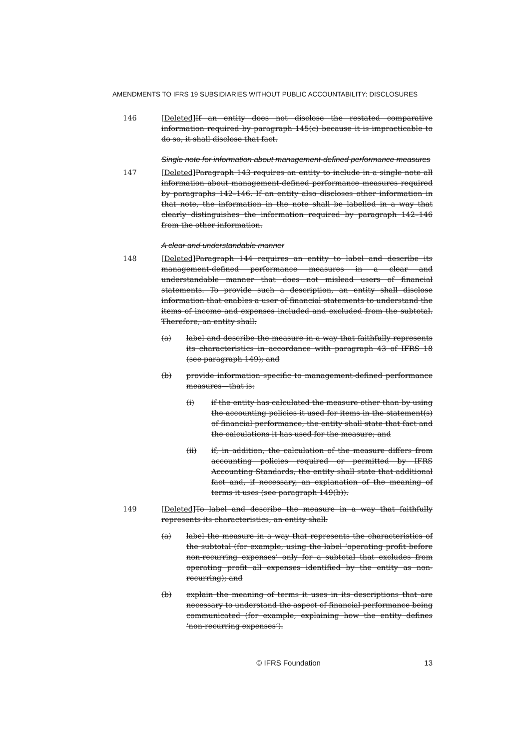AMENDMENTS TO IFRS 19 SUBSIDIARIES WITHOUT PUBLIC ACCOUNTABILITY: DISCLOSURES
146 [Deleted] If an entity does not disclose the restated comparative information required by paragraph 145(c) because it is impracticable to do so, it shall disclose that fact.
Single note for information about management-defined performance measures
147 [Deleted] Paragraph 143 requires an entity to include in a single note all information about management-defined performance measures required by paragraphs 142–146. If an entity also discloses other information in that note, the information in the note shall be labelled in a way that clearly distinguishes the information required by paragraph 142–146 from the other information.
A clear and understandable manner
148 [Deleted] Paragraph 144 requires an entity to label and describe its management-defined performance measures in a clear and understandable manner that does not mislead users of financial statements. To provide such a description, an entity shall disclose information that enables a user of financial statements to understand the items of income and expenses included and excluded from the subtotal. Therefore, an entity shall:
(a) label and describe the measure in a way that faithfully represents its characteristics in accordance with paragraph 43 of IFRS 18 (see paragraph 149); and
(b) provide information specific to management-defined performance measures—that is:
(i) if the entity has calculated the measure other than by using the accounting policies it used for items in the statement(s) of financial performance, the entity shall state that fact and the calculations it has used for the measure; and
(ii) if, in addition, the calculation of the measure differs from accounting policies required or permitted by IFRS Accounting Standards, the entity shall state that additional fact and, if necessary, an explanation of the meaning of terms it uses (see paragraph 149(b)).
149 [Deleted] To label and describe the measure in a way that faithfully represents its characteristics, an entity shall:
(a) label the measure in a way that represents the characteristics of the subtotal (for example, using the label ‘operating profit before non-recurring expenses’ only for a subtotal that excludes from operating profit all expenses identified by the entity as non-recurring); and
(b) explain the meaning of terms it uses in its descriptions that are necessary to understand the aspect of financial performance being communicated (for example, explaining how the entity defines ‘non-recurring expenses’).
© IFRS Foundation 13